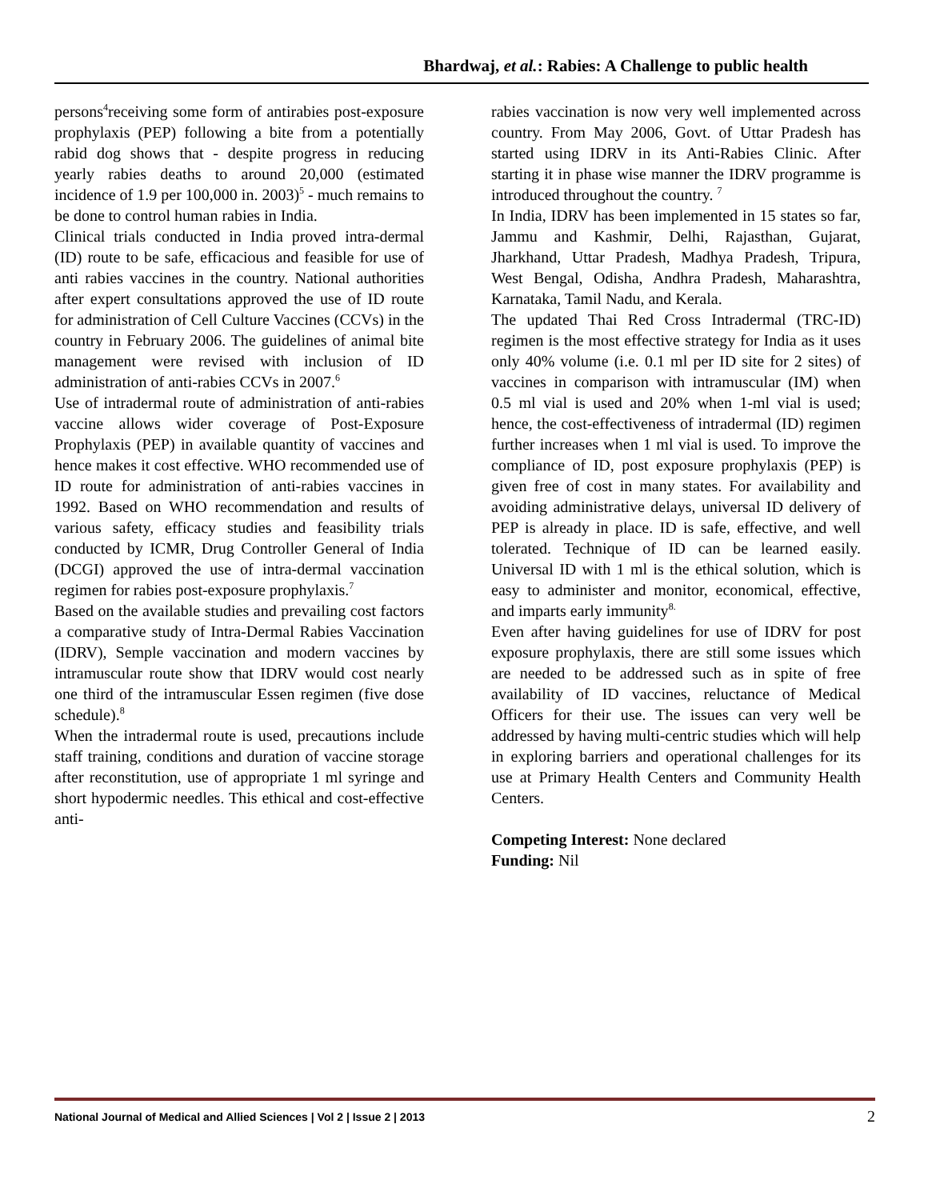Bhardwaj, et al.: Rabies: A Challenge to public health
persons<sup>4</sup>receiving some form of antirabies post-exposure prophylaxis (PEP) following a bite from a potentially rabid dog shows that - despite progress in reducing yearly rabies deaths to around 20,000 (estimated incidence of 1.9 per 100,000 in. 2003)<sup>5</sup> - much remains to be done to control human rabies in India.
Clinical trials conducted in India proved intra-dermal (ID) route to be safe, efficacious and feasible for use of anti rabies vaccines in the country. National authorities after expert consultations approved the use of ID route for administration of Cell Culture Vaccines (CCVs) in the country in February 2006. The guidelines of animal bite management were revised with inclusion of ID administration of anti-rabies CCVs in 2007.<sup>6</sup>
Use of intradermal route of administration of anti-rabies vaccine allows wider coverage of Post-Exposure Prophylaxis (PEP) in available quantity of vaccines and hence makes it cost effective. WHO recommended use of ID route for administration of anti-rabies vaccines in 1992. Based on WHO recommendation and results of various safety, efficacy studies and feasibility trials conducted by ICMR, Drug Controller General of India (DCGI) approved the use of intra-dermal vaccination regimen for rabies post-exposure prophylaxis.<sup>7</sup>
Based on the available studies and prevailing cost factors a comparative study of Intra-Dermal Rabies Vaccination (IDRV), Semple vaccination and modern vaccines by intramuscular route show that IDRV would cost nearly one third of the intramuscular Essen regimen (five dose schedule).<sup>8</sup>
When the intradermal route is used, precautions include staff training, conditions and duration of vaccine storage after reconstitution, use of appropriate 1 ml syringe and short hypodermic needles. This ethical and cost-effective anti-
rabies vaccination is now very well implemented across country. From May 2006, Govt. of Uttar Pradesh has started using IDRV in its Anti-Rabies Clinic. After starting it in phase wise manner the IDRV programme is introduced throughout the country. <sup>7</sup>
In India, IDRV has been implemented in 15 states so far, Jammu and Kashmir, Delhi, Rajasthan, Gujarat, Jharkhand, Uttar Pradesh, Madhya Pradesh, Tripura, West Bengal, Odisha, Andhra Pradesh, Maharashtra, Karnataka, Tamil Nadu, and Kerala.
The updated Thai Red Cross Intradermal (TRC-ID) regimen is the most effective strategy for India as it uses only 40% volume (i.e. 0.1 ml per ID site for 2 sites) of vaccines in comparison with intramuscular (IM) when 0.5 ml vial is used and 20% when 1-ml vial is used; hence, the cost-effectiveness of intradermal (ID) regimen further increases when 1 ml vial is used. To improve the compliance of ID, post exposure prophylaxis (PEP) is given free of cost in many states. For availability and avoiding administrative delays, universal ID delivery of PEP is already in place. ID is safe, effective, and well tolerated. Technique of ID can be learned easily. Universal ID with 1 ml is the ethical solution, which is easy to administer and monitor, economical, effective, and imparts early immunity<sup>8.</sup>
Even after having guidelines for use of IDRV for post exposure prophylaxis, there are still some issues which are needed to be addressed such as in spite of free availability of ID vaccines, reluctance of Medical Officers for their use. The issues can very well be addressed by having multi-centric studies which will help in exploring barriers and operational challenges for its use at Primary Health Centers and Community Health Centers.
Competing Interest: None declared
Funding: Nil
National Journal of Medical and Allied Sciences | Vol 2 | Issue 2 | 2013 2